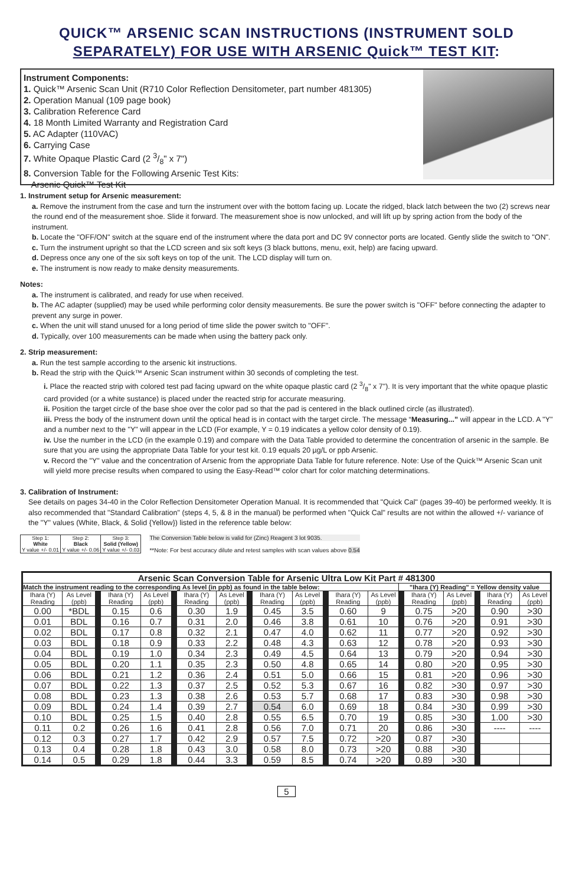QUICK™ ARSENIC SCAN INSTRUCTIONS (INSTRUMENT SOLD SEPARATELY) FOR USE WITH ARSENIC Quick™ TEST KIT:
Instrument Components:
1. Quick™ Arsenic Scan Unit (R710 Color Reflection Densitometer, part number 481305)
2. Operation Manual (109 page book)
3. Calibration Reference Card
4. 18 Month Limited Warranty and Registration Card
5. AC Adapter (110VAC)
6. Carrying Case
7. White Opaque Plastic Card (2 3/8" x 7")
8. Conversion Table for the Following Arsenic Test Kits:
Arsenic Quick™ Test Kit
1. Instrument setup for Arsenic measurement:
a. Remove the instrument from the case and turn the instrument over with the bottom facing up. Locate the ridged, black latch between the two (2) screws near the round end of the measurement shoe. Slide it forward. The measurement shoe is now unlocked, and will lift up by spring action from the body of the instrument.
b. Locate the "OFF/ON" switch at the square end of the instrument where the data port and DC 9V connector ports are located. Gently slide the switch to "ON".
c. Turn the instrument upright so that the LCD screen and six soft keys (3 black buttons, menu, exit, help) are facing upward.
d. Depress once any one of the six soft keys on top of the unit. The LCD display will turn on.
e. The instrument is now ready to make density measurements.
Notes:
a. The instrument is calibrated, and ready for use when received.
b. The AC adapter (supplied) may be used while performing color density measurements. Be sure the power switch is "OFF" before connecting the adapter to prevent any surge in power.
c. When the unit will stand unused for a long period of time slide the power switch to "OFF".
d. Typically, over 100 measurements can be made when using the battery pack only.
2. Strip measurement:
a. Run the test sample according to the arsenic kit instructions.
b. Read the strip with the Quick™ Arsenic Scan instrument within 30 seconds of completing the test.
i. Place the reacted strip with colored test pad facing upward on the white opaque plastic card (2 3/8" x 7"). It is very important that the white opaque plastic card provided (or a white sustance) is placed under the reacted strip for accurate measuring.
ii. Position the target circle of the base shoe over the color pad so that the pad is centered in the black outlined circle (as illustrated).
iii. Press the body of the instrument down until the optical head is in contact with the target circle. The message “Measuring...” will appear in the LCD. A "Y" and a number next to the "Y" will appear in the LCD (For example, Y = 0.19 indicates a yellow color density of 0.19).
iv. Use the number in the LCD (in the example 0.19) and compare with the Data Table provided to determine the concentration of arsenic in the sample. Be sure that you are using the appropriate Data Table for your test kit. 0.19 equals 20 µg/L or ppb Arsenic.
v. Record the "Y" value and the concentration of Arsenic from the appropriate Data Table for future reference. Note: Use of the Quick™ Arsenic Scan unit will yield more precise results when compared to using the Easy-Read™ color chart for color matching determinations.
3. Calibration of Instrument:
See details on pages 34-40 in the Color Reflection Densitometer Operation Manual. It is recommended that "Quick Cal" (pages 39-40) be performed weekly. It is also recommended that "Standard Calibration" (steps 4, 5, & 8 in the manual) be performed when "Quick Cal" results are not within the allowed +/- variance of the "Y" values (White, Black, & Solid {Yellow}) listed in the reference table below:
| Step 1: White Y value +/- 0.01 | Step 2: Black Y value +/- 0.06 | Step 3: Solid (Yellow) Y value +/- 0.03 |
The Conversion Table below is valid for (Zinc) Reagent 3 lot 9035.
**Note: For best accuracy dilute and retest samples with scan values above 0.54
| Arsenic Scan Conversion Table for Arsenic Ultra Low Kit Part # 481300 | | | | | | | | | | | | | | | | | | | |
| Match the instrument reading to the corresponding As level (in ppb) as found in the table below: | | | | | | | | | | | | | | "Ihara (Y) Reading" = Yellow density value | | | | | |
| Ihara (Y) Reading | As Level (ppb) | | Ihara (Y) Reading | As Level (ppb) | | Ihara (Y) Reading | As Level (ppb) | | Ihara (Y) Reading | As Level (ppb) | | Ihara (Y) Reading | As Level (ppb) | | Ihara (Y) Reading | As Level (ppb) | | Ihara (Y) Reading | As Level (ppb) |
| 0.00 | *BDL | | 0.15 | 0.6 | | 0.30 | 1.9 | | 0.45 | 3.5 | | 0.60 | 9 | | 0.75 | >20 | | 0.90 | >30 |
| 0.01 | BDL | | 0.16 | 0.7 | | 0.31 | 2.0 | | 0.46 | 3.8 | | 0.61 | 10 | | 0.76 | >20 | | 0.91 | >30 |
| 0.02 | BDL | | 0.17 | 0.8 | | 0.32 | 2.1 | | 0.47 | 4.0 | | 0.62 | 11 | | 0.77 | >20 | | 0.92 | >30 |
| 0.03 | BDL | | 0.18 | 0.9 | | 0.33 | 2.2 | | 0.48 | 4.3 | | 0.63 | 12 | | 0.78 | >20 | | 0.93 | >30 |
| 0.04 | BDL | | 0.19 | 1.0 | | 0.34 | 2.3 | | 0.49 | 4.5 | | 0.64 | 13 | | 0.79 | >20 | | 0.94 | >30 |
| 0.05 | BDL | | 0.20 | 1.1 | | 0.35 | 2.3 | | 0.50 | 4.8 | | 0.65 | 14 | | 0.80 | >20 | | 0.95 | >30 |
| 0.06 | BDL | | 0.21 | 1.2 | | 0.36 | 2.4 | | 0.51 | 5.0 | | 0.66 | 15 | | 0.81 | >20 | | 0.96 | >30 |
| 0.07 | BDL | | 0.22 | 1.3 | | 0.37 | 2.5 | | 0.52 | 5.3 | | 0.67 | 16 | | 0.82 | >30 | | 0.97 | >30 |
| 0.08 | BDL | | 0.23 | 1.3 | | 0.38 | 2.6 | | 0.53 | 5.7 | | 0.68 | 17 | | 0.83 | >30 | | 0.98 | >30 |
| 0.09 | BDL | | 0.24 | 1.4 | | 0.39 | 2.7 | | 0.54 | 6.0 | | 0.69 | 18 | | 0.84 | >30 | | 0.99 | >30 |
| 0.10 | BDL | | 0.25 | 1.5 | | 0.40 | 2.8 | | 0.55 | 6.5 | | 0.70 | 19 | | 0.85 | >30 | | 1.00 | >30 |
| 0.11 | 0.2 | | 0.26 | 1.6 | | 0.41 | 2.8 | | 0.56 | 7.0 | | 0.71 | 20 | | 0.86 | >30 | | ---- | ---- |
| 0.12 | 0.3 | | 0.27 | 1.7 | | 0.42 | 2.9 | | 0.57 | 7.5 | | 0.72 | >20 | | 0.87 | >30 | | | |
| 0.13 | 0.4 | | 0.28 | 1.8 | | 0.43 | 3.0 | | 0.58 | 8.0 | | 0.73 | >20 | | 0.88 | >30 | | | |
| 0.14 | 0.5 | | 0.29 | 1.8 | | 0.44 | 3.3 | | 0.59 | 8.5 | | 0.74 | >20 | | 0.89 | >30 | | | |
5